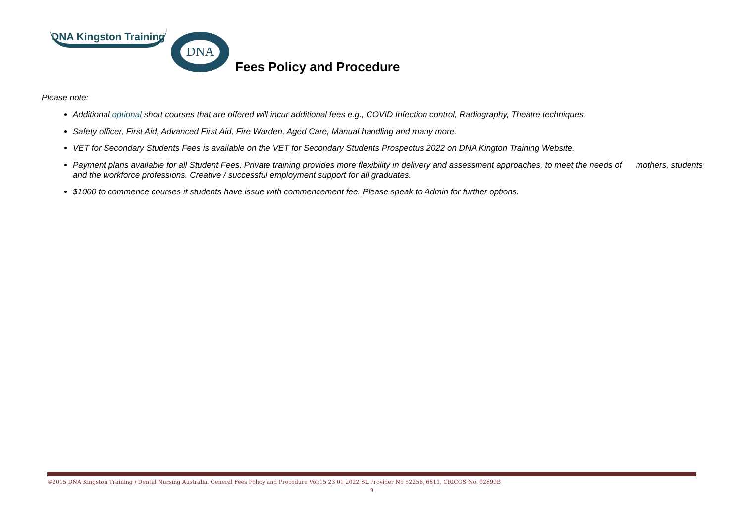DNA Kingston Training
DNA
Fees Policy and Procedure
Please note:
Additional optional short courses that are offered will incur additional fees e.g., COVID Infection control, Radiography, Theatre techniques,
Safety officer, First Aid, Advanced First Aid, Fire Warden, Aged Care, Manual handling and many more.
VET for Secondary Students Fees is available on the VET for Secondary Students Prospectus 2022 on DNA Kington Training Website.
Payment plans available for all Student Fees. Private training provides more flexibility in delivery and assessment approaches, to meet the needs of mothers, students and the workforce professions. Creative / successful employment support for all graduates.
$1000 to commence courses if students have issue with commencement fee. Please speak to Admin for further options.
©2015 DNA Kingston Training / Dental Nursing Australia, General Fees Policy and Procedure Vol:15 23 01 2022 SL Provider No 52256, 6811, CRICOS No, 02899B
9